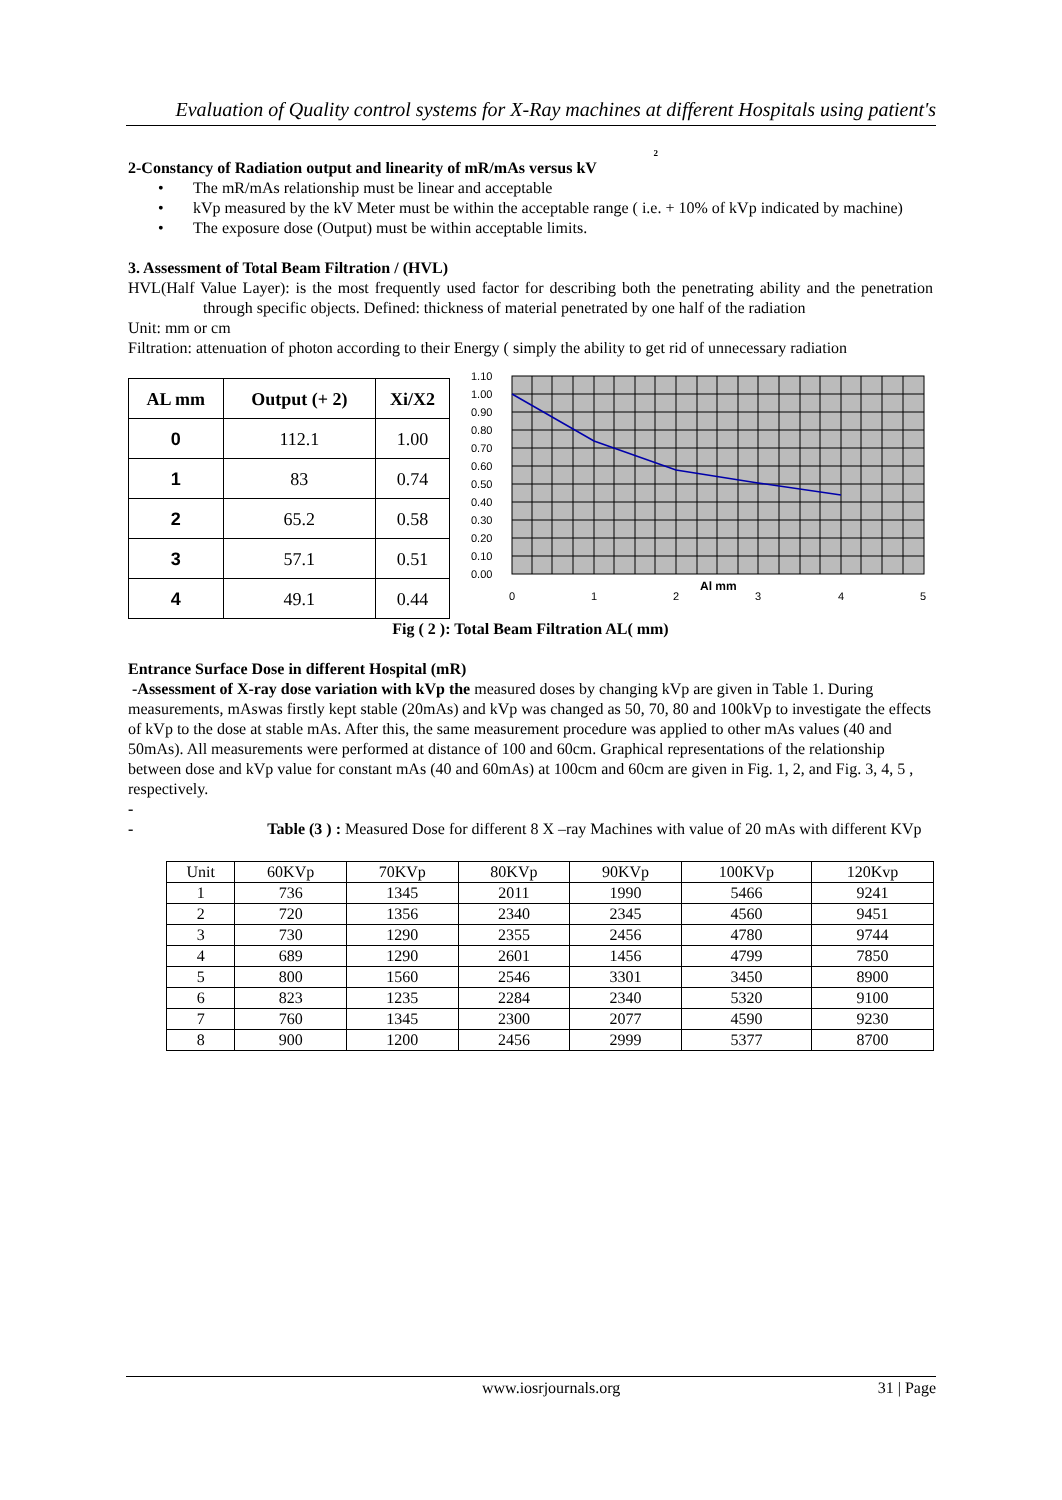Evaluation of Quality control systems for X-Ray machines at different Hospitals using patient's
2
2-Constancy of Radiation output and linearity of mR/mAs versus kV
• The mR/mAs relationship must be linear and acceptable
• kVp measured by the kV Meter must be within the acceptable range ( i.e. + 10% of kVp indicated by machine)
• The exposure dose (Output) must be within acceptable limits.
3. Assessment of Total Beam Filtration / (HVL)
HVL(Half Value Layer): is the most frequently used factor for describing both the penetrating ability and the penetration through specific objects. Defined: thickness of material penetrated by one half of the radiation
Unit: mm or cm
Filtration: attenuation of photon according to their Energy ( simply the ability to get rid of unnecessary radiation
| AL mm | Output (+ 2) | Xi/X2 |
| --- | --- | --- |
| 0 | 112.1 | 1.00 |
| 1 | 83 | 0.74 |
| 2 | 65.2 | 0.58 |
| 3 | 57.1 | 0.51 |
| 4 | 49.1 | 0.44 |
1.10
1.00
0.90
0.80
0.70
0.60
0.50
0.40
0.30
0.20
0.10
0.00
0
1
2
3
4
5
Al mm
Fig ( 2 ): Total Beam Filtration AL( mm)
Entrance Surface Dose in different Hospital (mR)
-Assessment of X-ray dose variation with kVp the measured doses by changing kVp are given in Table 1. During measurements, mAswas firstly kept stable (20mAs) and kVp was changed as 50, 70, 80 and 100kVp to investigate the effects of kVp to the dose at stable mAs. After this, the same measurement procedure was applied to other mAs values (40 and 50mAs). All measurements were performed at distance of 100 and 60cm. Graphical representations of the relationship between dose and kVp value for constant mAs (40 and 60mAs) at 100cm and 60cm are given in Fig. 1, 2, and Fig. 3, 4, 5 , respectively.
-
- Table (3 ) : Measured Dose for different 8 X –ray Machines with value of 20 mAs with different KVp
| Unit | 60KVp | 70KVp | 80KVp | 90KVp | 100KVp | 120Kvp |
| 1 | 736 | 1345 | 2011 | 1990 | 5466 | 9241 |
| 2 | 720 | 1356 | 2340 | 2345 | 4560 | 9451 |
| 3 | 730 | 1290 | 2355 | 2456 | 4780 | 9744 |
| 4 | 689 | 1290 | 2601 | 1456 | 4799 | 7850 |
| 5 | 800 | 1560 | 2546 | 3301 | 3450 | 8900 |
| 6 | 823 | 1235 | 2284 | 2340 | 5320 | 9100 |
| 7 | 760 | 1345 | 2300 | 2077 | 4590 | 9230 |
| 8 | 900 | 1200 | 2456 | 2999 | 5377 | 8700 |
www.iosrjournals.org 31 | Page